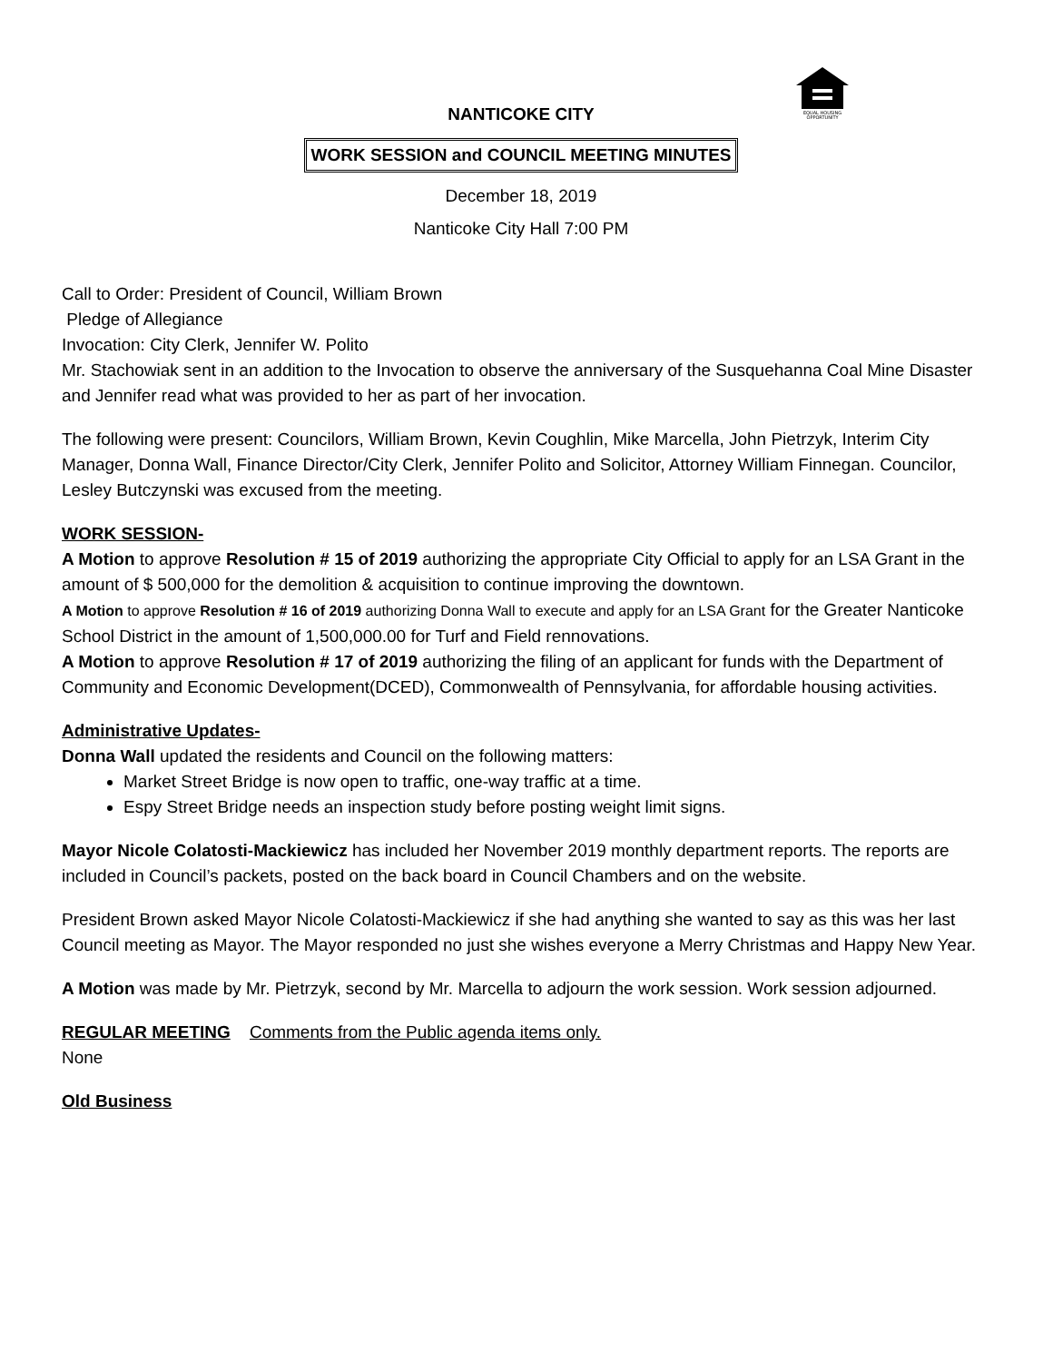EQUAL HOUSING
OPPORTUNITY
NANTICOKE CITY
WORK SESSION and COUNCIL MEETING MINUTES
December 18, 2019
Nanticoke City Hall 7:00 PM
Call to Order: President of Council, William Brown
Pledge of Allegiance
Invocation: City Clerk, Jennifer W. Polito
Mr. Stachowiak sent in an addition to the Invocation to observe the anniversary of the Susquehanna Coal Mine Disaster and Jennifer read what was provided to her as part of her invocation.
The following were present: Councilors, William Brown, Kevin Coughlin, Mike Marcella, John Pietrzyk, Interim City Manager, Donna Wall, Finance Director/City Clerk, Jennifer Polito and Solicitor, Attorney William Finnegan. Councilor, Lesley Butczynski was excused from the meeting.
WORK SESSION-
A Motion to approve Resolution # 15 of 2019 authorizing the appropriate City Official to apply for an LSA Grant in the amount of $ 500,000 for the demolition & acquisition to continue improving the downtown.
A Motion to approve Resolution # 16 of 2019 authorizing Donna Wall to execute and apply for an LSA Grant for the Greater Nanticoke School District in the amount of 1,500,000.00 for Turf and Field rennovations.
A Motion to approve Resolution # 17 of 2019 authorizing the filing of an applicant for funds with the Department of Community and Economic Development(DCED), Commonwealth of Pennsylvania, for affordable housing activities.
Administrative Updates-
Donna Wall updated the residents and Council on the following matters:
Market Street Bridge is now open to traffic, one-way traffic at a time.
Espy Street Bridge needs an inspection study before posting weight limit signs.
Mayor Nicole Colatosti-Mackiewicz has included her November 2019 monthly department reports. The reports are included in Council’s packets, posted on the back board in Council Chambers and on the website.
President Brown asked Mayor Nicole Colatosti-Mackiewicz if she had anything she wanted to say as this was her last Council meeting as Mayor. The Mayor responded no just she wishes everyone a Merry Christmas and Happy New Year.
A Motion was made by Mr. Pietrzyk, second by Mr. Marcella to adjourn the work session. Work session adjourned.
REGULAR MEETING Comments from the Public agenda items only.
None
Old Business